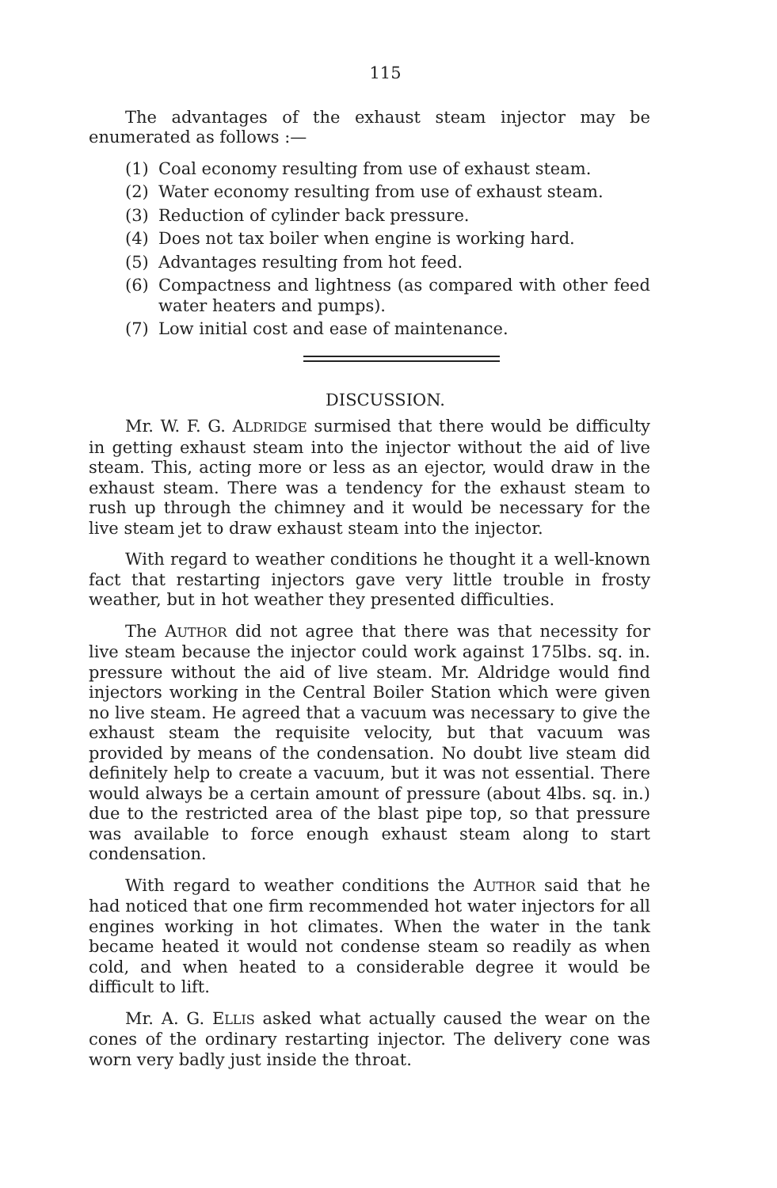115
The advantages of the exhaust steam injector may be enumerated as follows :—
(1) Coal economy resulting from use of exhaust steam.
(2) Water economy resulting from use of exhaust steam.
(3) Reduction of cylinder back pressure.
(4) Does not tax boiler when engine is working hard.
(5) Advantages resulting from hot feed.
(6) Compactness and lightness (as compared with other feed water heaters and pumps).
(7) Low initial cost and ease of maintenance.
DISCUSSION.
Mr. W. F. G. ALDRIDGE surmised that there would be difficulty in getting exhaust steam into the injector without the aid of live steam. This, acting more or less as an ejector, would draw in the exhaust steam. There was a tendency for the exhaust steam to rush up through the chimney and it would be necessary for the live steam jet to draw exhaust steam into the injector.
With regard to weather conditions he thought it a well-known fact that restarting injectors gave very little trouble in frosty weather, but in hot weather they presented difficulties.
The AUTHOR did not agree that there was that necessity for live steam because the injector could work against 175lbs. sq. in. pressure without the aid of live steam. Mr. Aldridge would find injectors working in the Central Boiler Station which were given no live steam. He agreed that a vacuum was necessary to give the exhaust steam the requisite velocity, but that vacuum was provided by means of the condensation. No doubt live steam did definitely help to create a vacuum, but it was not essential. There would always be a certain amount of pressure (about 4lbs. sq. in.) due to the restricted area of the blast pipe top, so that pressure was available to force enough exhaust steam along to start condensation.
With regard to weather conditions the AUTHOR said that he had noticed that one firm recommended hot water injectors for all engines working in hot climates. When the water in the tank became heated it would not condense steam so readily as when cold, and when heated to a considerable degree it would be difficult to lift.
Mr. A. G. ELLIS asked what actually caused the wear on the cones of the ordinary restarting injector. The delivery cone was worn very badly just inside the throat.